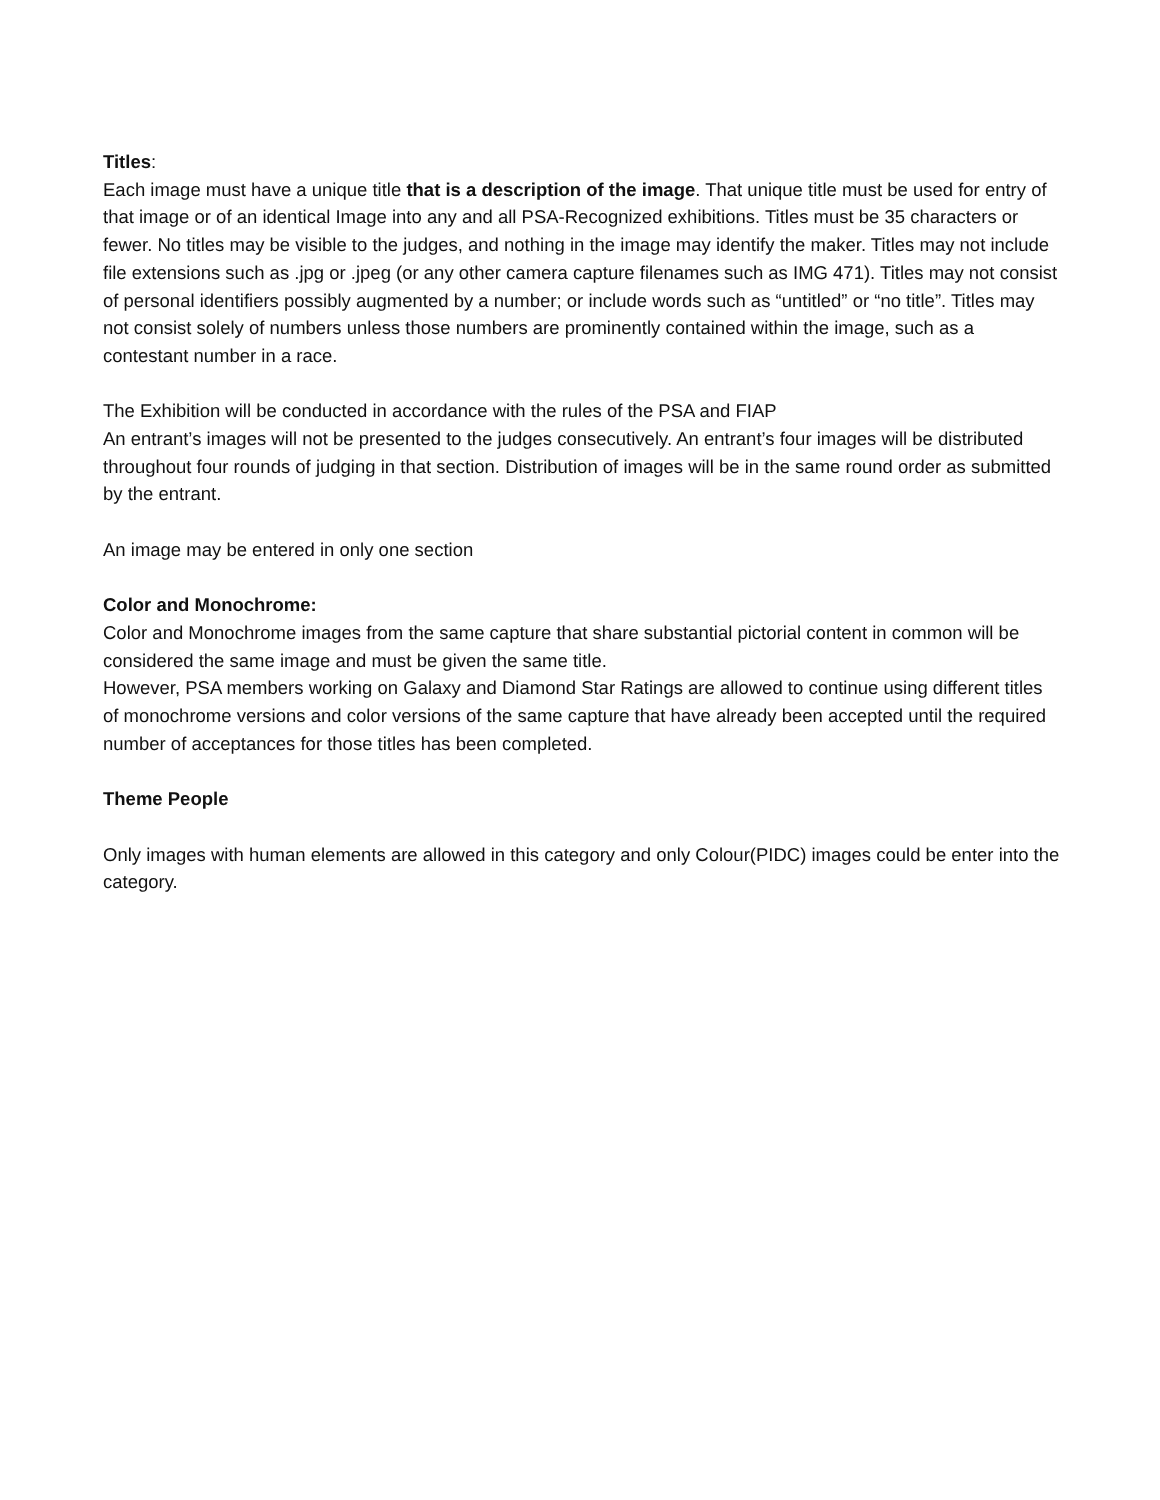Titles:
Each image must have a unique title that is a description of the image. That unique title must be used for entry of that image or of an identical Image into any and all PSA-Recognized exhibitions. Titles must be 35 characters or fewer. No titles may be visible to the judges, and nothing in the image may identify the maker. Titles may not include file extensions such as .jpg or .jpeg (or any other camera capture filenames such as IMG 471). Titles may not consist of personal identifiers possibly augmented by a number; or include words such as “untitled” or “no title”. Titles may not consist solely of numbers unless those numbers are prominently contained within the image, such as a contestant number in a race.
The Exhibition will be conducted in accordance with the rules of the PSA and FIAP
An entrant’s images will not be presented to the judges consecutively. An entrant’s four images will be distributed throughout four rounds of judging in that section. Distribution of images will be in the same round order as submitted by the entrant.
An image may be entered in only one section
Color and Monochrome:
Color and Monochrome images from the same capture that share substantial pictorial content in common will be considered the same image and must be given the same title.
However, PSA members working on Galaxy and Diamond Star Ratings are allowed to continue using different titles of monochrome versions and color versions of the same capture that have already been accepted until the required number of acceptances for those titles has been completed.
Theme People
Only images with human elements are allowed in this category and only Colour(PIDC) images could be enter into the category.